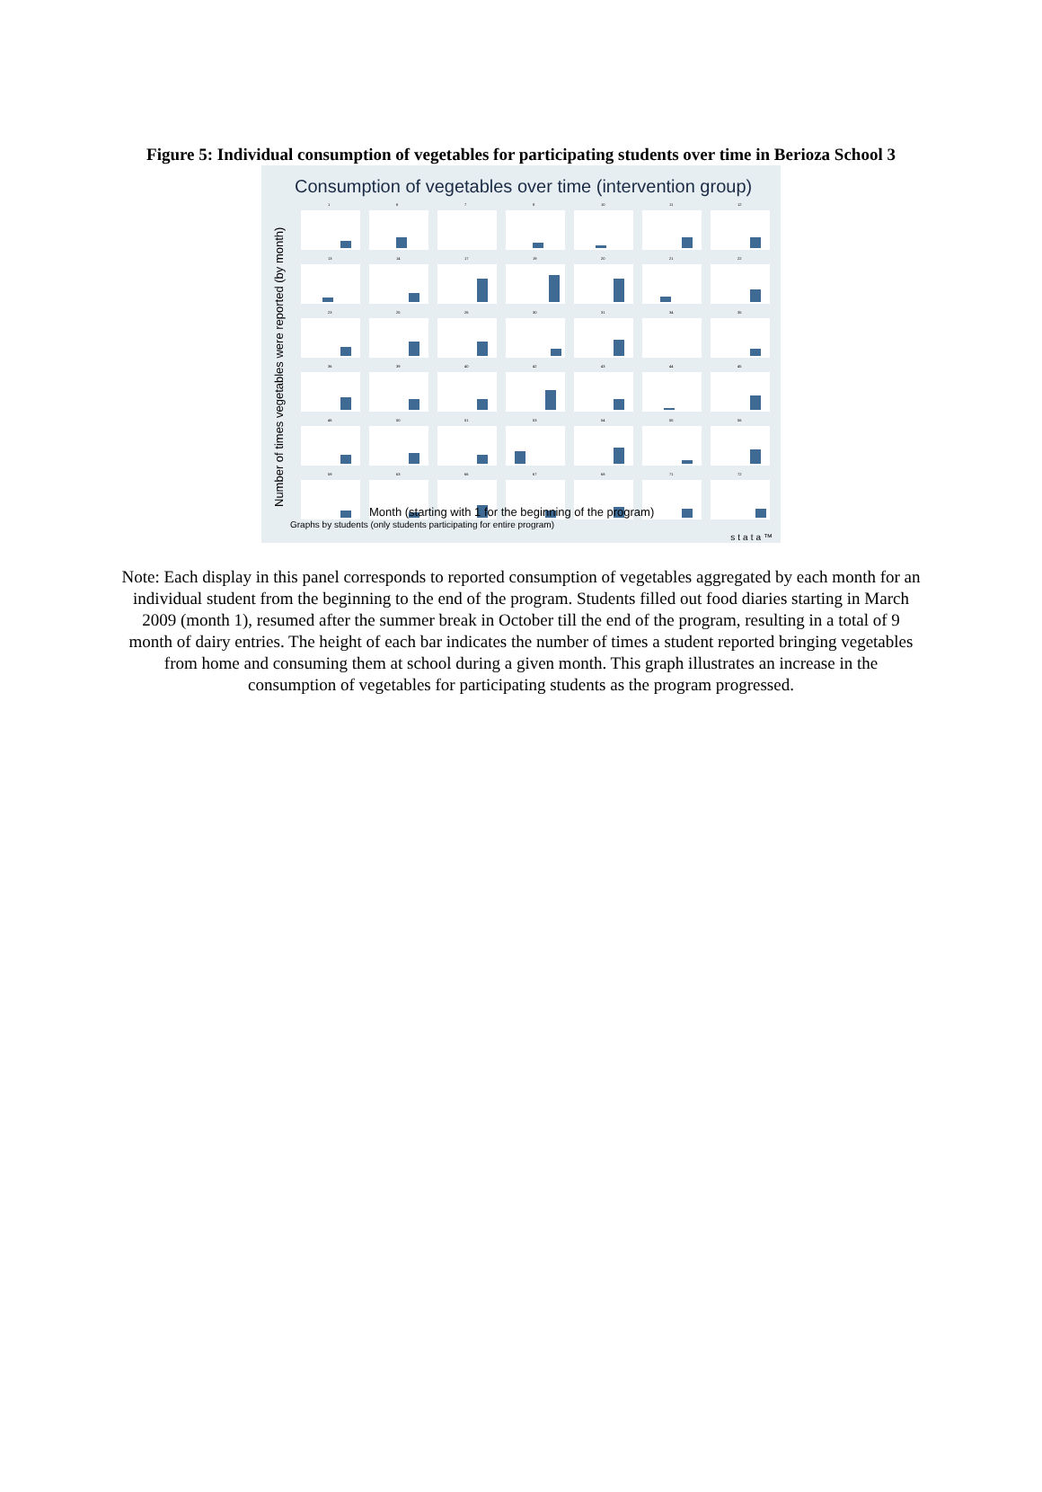Figure 5: Individual consumption of vegetables for participating students over time in Berioza School 3
Consumption of vegetables over time (intervention group)
1
6
7
8
10
11
12
13
14
17
19
20
21
22
23
25
26
30
31
34
35
36
39
40
42
43
44
45
46
50
51
53
54
55
56
59
63
66
67
68
71
72
Number of times vegetables were reported (by month)
Month (starting with 1 for the beginning of the program)
Graphs by students (only students participating for entire program)
stata™
Note: Each display in this panel corresponds to reported consumption of vegetables aggregated by each month for an individual student from the beginning to the end of the program. Students filled out food diaries starting in March 2009 (month 1), resumed after the summer break in October till the end of the program, resulting in a total of 9 month of dairy entries. The height of each bar indicates the number of times a student reported bringing vegetables from home and consuming them at school during a given month. This graph illustrates an increase in the consumption of vegetables for participating students as the program progressed.